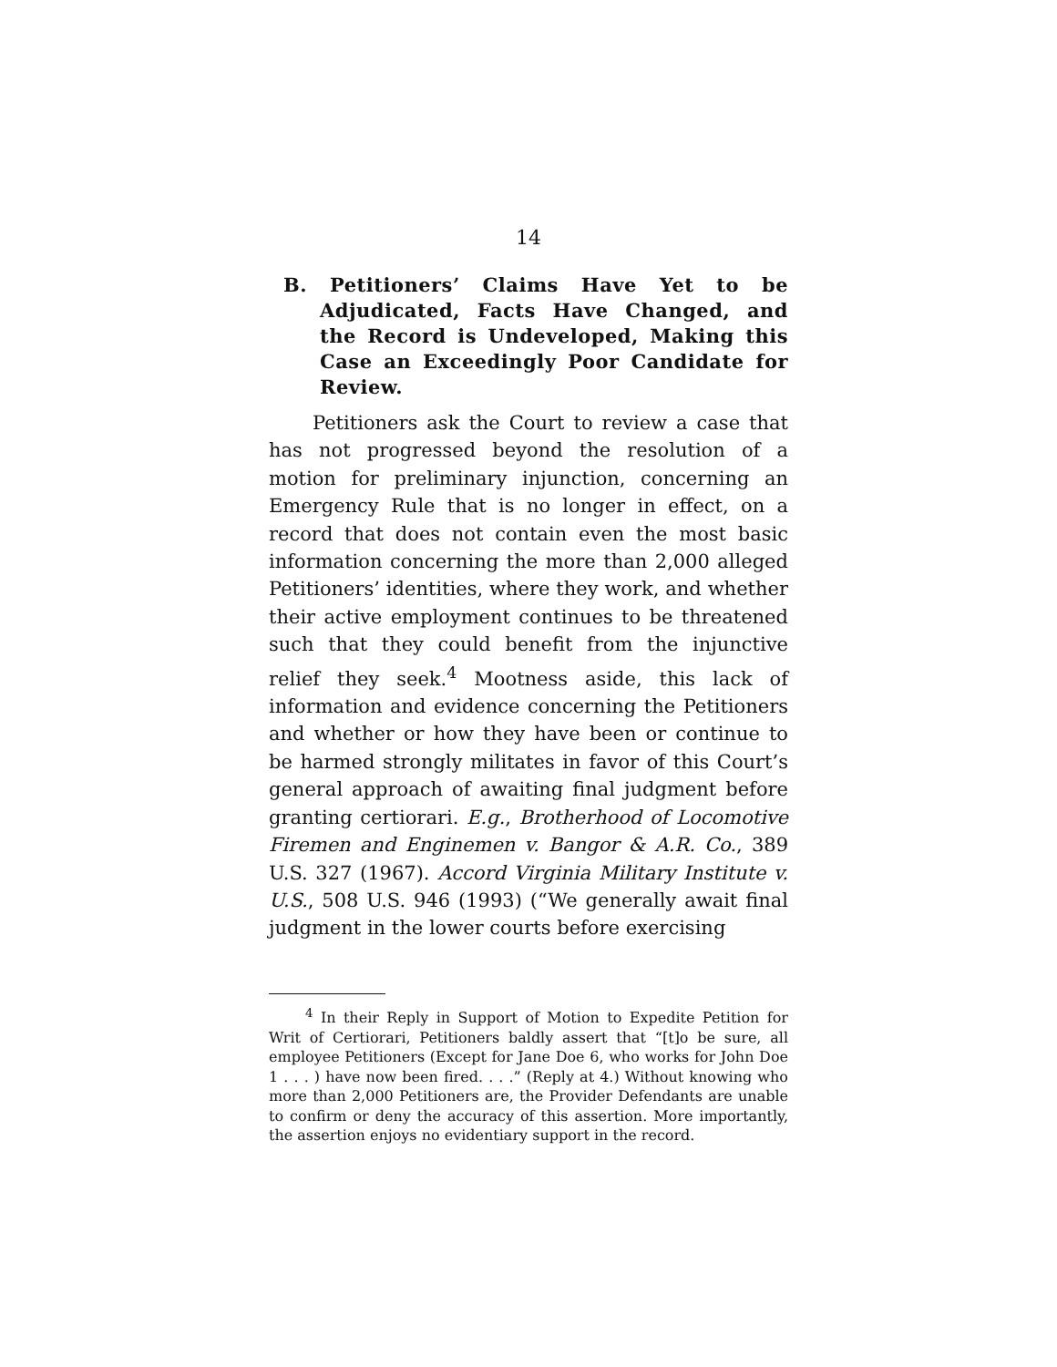14
B. Petitioners’ Claims Have Yet to be Adjudicated, Facts Have Changed, and the Record is Undeveloped, Making this Case an Exceedingly Poor Candidate for Review.
Petitioners ask the Court to review a case that has not progressed beyond the resolution of a motion for preliminary injunction, concerning an Emergency Rule that is no longer in effect, on a record that does not contain even the most basic information concerning the more than 2,000 alleged Petitioners’ identities, where they work, and whether their active employment continues to be threatened such that they could benefit from the injunctive relief they seek.<sup>4</sup> Mootness aside, this lack of information and evidence concerning the Petitioners and whether or how they have been or continue to be harmed strongly militates in favor of this Court’s general approach of awaiting final judgment before granting certiorari. E.g., Brotherhood of Locomotive Firemen and Enginemen v. Bangor & A.R. Co., 389 U.S. 327 (1967). Accord Virginia Military Institute v. U.S., 508 U.S. 946 (1993) (“We generally await final judgment in the lower courts before exercising
<sup>4</sup> In their Reply in Support of Motion to Expedite Petition for Writ of Certiorari, Petitioners baldly assert that “[t]o be sure, all employee Petitioners (Except for Jane Doe 6, who works for John Doe 1 . . . ) have now been fired. . . .” (Reply at 4.) Without knowing who more than 2,000 Petitioners are, the Provider Defendants are unable to confirm or deny the accuracy of this assertion. More importantly, the assertion enjoys no evidentiary support in the record.